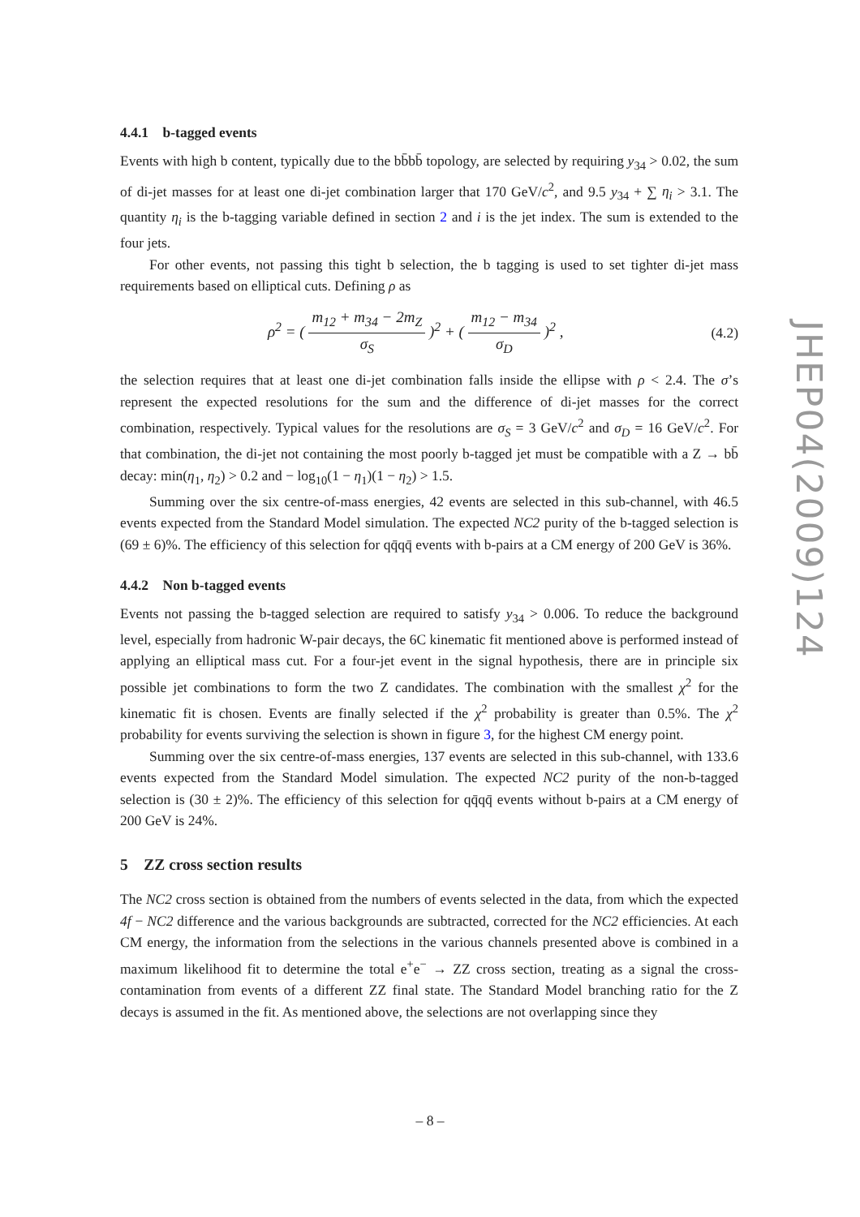4.4.1 b-tagged events
Events with high b content, typically due to the bb̄bb̄ topology, are selected by requiring y<sub>34</sub> > 0.02, the sum of di-jet masses for at least one di-jet combination larger that 170 GeV/c<sup>2</sup>, and 9.5 y<sub>34</sub> + ∑ η<sub>i</sub> > 3.1. The quantity η<sub>i</sub> is the b-tagging variable defined in section 2 and i is the jet index. The sum is extended to the four jets.
For other events, not passing this tight b selection, the b tagging is used to set tighter di-jet mass requirements based on elliptical cuts. Defining ρ as
ρ<sup>2</sup> = ( m<sub>12</sub> + m<sub>34</sub> − 2m<sub>Z</sub> σ<sub>S</sub> )<sup>2</sup> + ( m<sub>12</sub> − m<sub>34</sub> σ<sub>D</sub> )<sup>2</sup> ,
(4.2)
the selection requires that at least one di-jet combination falls inside the ellipse with ρ < 2.4. The σ’s represent the expected resolutions for the sum and the difference of di-jet masses for the correct combination, respectively. Typical values for the resolutions are σ<sub>S</sub> = 3 GeV/c<sup>2</sup> and σ<sub>D</sub> = 16 GeV/c<sup>2</sup>. For that combination, the di-jet not containing the most poorly b-tagged jet must be compatible with a Z → bb̄ decay: min(η<sub>1</sub>, η<sub>2</sub>) > 0.2 and − log<sub>10</sub>(1 − η<sub>1</sub>)(1 − η<sub>2</sub>) > 1.5.
Summing over the six centre-of-mass energies, 42 events are selected in this sub-channel, with 46.5 events expected from the Standard Model simulation. The expected NC2 purity of the b-tagged selection is (69 ± 6)%. The efficiency of this selection for qq̄qq̄ events with b-pairs at a CM energy of 200 GeV is 36%.
4.4.2 Non b-tagged events
Events not passing the b-tagged selection are required to satisfy y<sub>34</sub> > 0.006. To reduce the background level, especially from hadronic W-pair decays, the 6C kinematic fit mentioned above is performed instead of applying an elliptical mass cut. For a four-jet event in the signal hypothesis, there are in principle six possible jet combinations to form the two Z candidates. The combination with the smallest χ<sup>2</sup> for the kinematic fit is chosen. Events are finally selected if the χ<sup>2</sup> probability is greater than 0.5%. The χ<sup>2</sup> probability for events surviving the selection is shown in figure 3, for the highest CM energy point.
Summing over the six centre-of-mass energies, 137 events are selected in this sub-channel, with 133.6 events expected from the Standard Model simulation. The expected NC2 purity of the non-b-tagged selection is (30 ± 2)%. The efficiency of this selection for qq̄qq̄ events without b-pairs at a CM energy of 200 GeV is 24%.
5 ZZ cross section results
The NC2 cross section is obtained from the numbers of events selected in the data, from which the expected 4f − NC2 difference and the various backgrounds are subtracted, corrected for the NC2 efficiencies. At each CM energy, the information from the selections in the various channels presented above is combined in a maximum likelihood fit to determine the total e<sup>+</sup>e<sup>−</sup> → ZZ cross section, treating as a signal the cross-contamination from events of a different ZZ final state. The Standard Model branching ratio for the Z decays is assumed in the fit. As mentioned above, the selections are not overlapping since they
JHEP04(2009)124
– 8 –